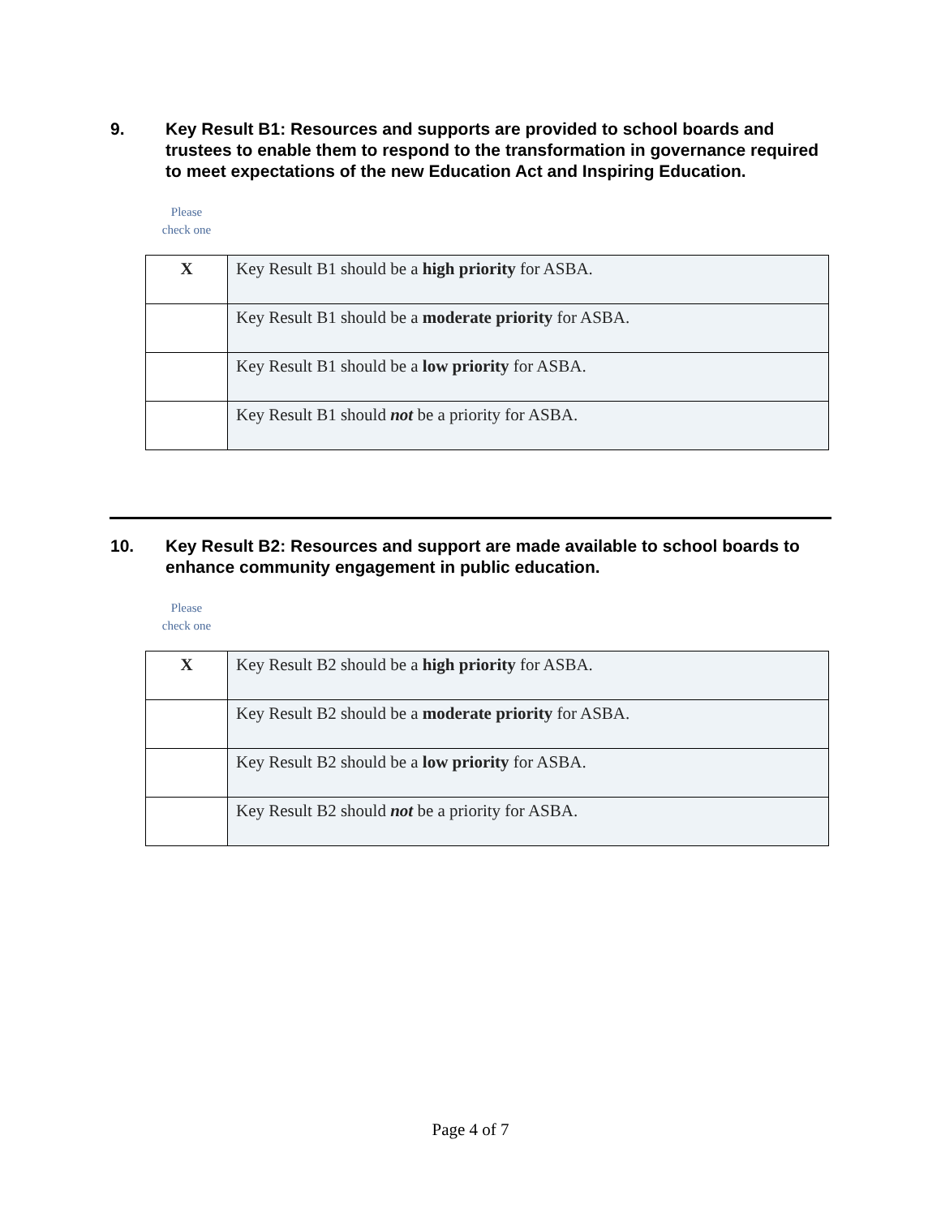9. Key Result B1: Resources and supports are provided to school boards and trustees to enable them to respond to the transformation in governance required to meet expectations of the new Education Act and Inspiring Education.
Please
check one
| X | Key Result B1 should be a high priority for ASBA. |
| | Key Result B1 should be a moderate priority for ASBA. |
| | Key Result B1 should be a low priority for ASBA. |
| | Key Result B1 should not be a priority for ASBA. |
10. Key Result B2: Resources and support are made available to school boards to enhance community engagement in public education.
Please
check one
| X | Key Result B2 should be a high priority for ASBA. |
| | Key Result B2 should be a moderate priority for ASBA. |
| | Key Result B2 should be a low priority for ASBA. |
| | Key Result B2 should not be a priority for ASBA. |
Page 4 of 7